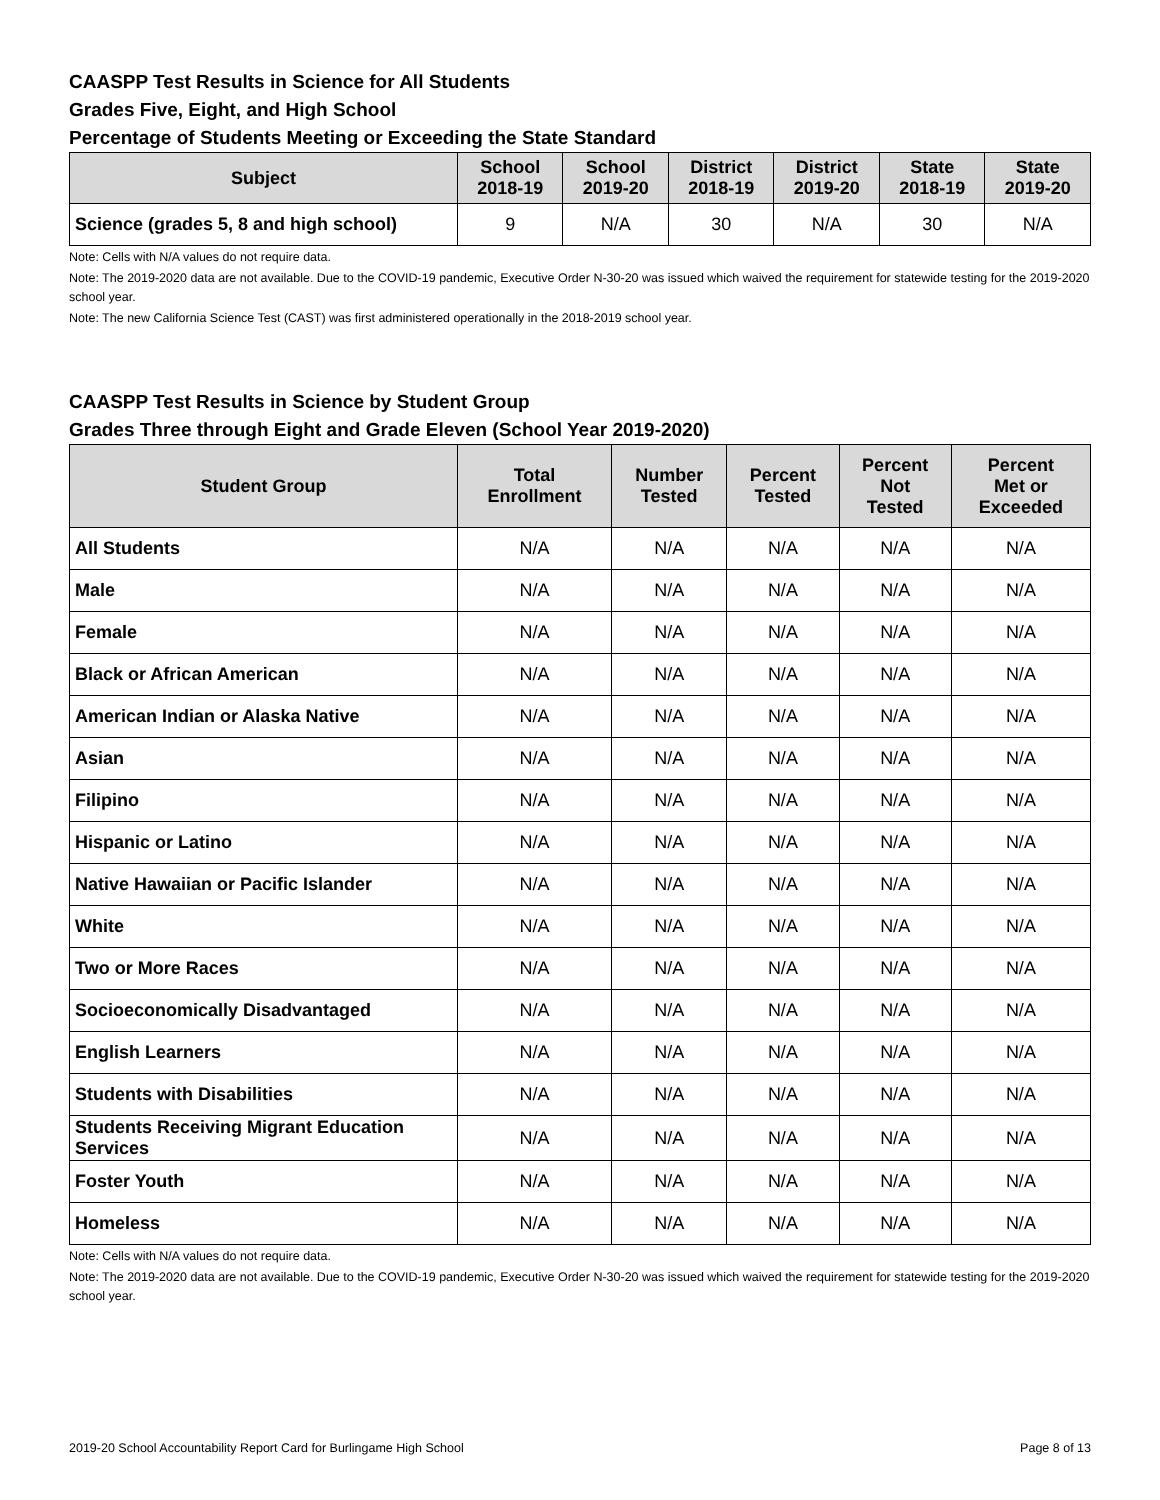CAASPP Test Results in Science for All Students
Grades Five, Eight, and High School
Percentage of Students Meeting or Exceeding the State Standard
| Subject | School 2018-19 | School 2019-20 | District 2018-19 | District 2019-20 | State 2018-19 | State 2019-20 |
| --- | --- | --- | --- | --- | --- | --- |
| Science (grades 5, 8 and high school) | 9 | N/A | 30 | N/A | 30 | N/A |
Note: Cells with N/A values do not require data.
Note: The 2019-2020 data are not available. Due to the COVID-19 pandemic, Executive Order N-30-20 was issued which waived the requirement for statewide testing for the 2019-2020 school year.
Note: The new California Science Test (CAST) was first administered operationally in the 2018-2019 school year.
CAASPP Test Results in Science by Student Group
Grades Three through Eight and Grade Eleven (School Year 2019-2020)
| Student Group | Total Enrollment | Number Tested | Percent Tested | Percent Not Tested | Percent Met or Exceeded |
| --- | --- | --- | --- | --- | --- |
| All Students | N/A | N/A | N/A | N/A | N/A |
| Male | N/A | N/A | N/A | N/A | N/A |
| Female | N/A | N/A | N/A | N/A | N/A |
| Black or African American | N/A | N/A | N/A | N/A | N/A |
| American Indian or Alaska Native | N/A | N/A | N/A | N/A | N/A |
| Asian | N/A | N/A | N/A | N/A | N/A |
| Filipino | N/A | N/A | N/A | N/A | N/A |
| Hispanic or Latino | N/A | N/A | N/A | N/A | N/A |
| Native Hawaiian or Pacific Islander | N/A | N/A | N/A | N/A | N/A |
| White | N/A | N/A | N/A | N/A | N/A |
| Two or More Races | N/A | N/A | N/A | N/A | N/A |
| Socioeconomically Disadvantaged | N/A | N/A | N/A | N/A | N/A |
| English Learners | N/A | N/A | N/A | N/A | N/A |
| Students with Disabilities | N/A | N/A | N/A | N/A | N/A |
| Students Receiving Migrant Education Services | N/A | N/A | N/A | N/A | N/A |
| Foster Youth | N/A | N/A | N/A | N/A | N/A |
| Homeless | N/A | N/A | N/A | N/A | N/A |
Note: Cells with N/A values do not require data.
Note: The 2019-2020 data are not available. Due to the COVID-19 pandemic, Executive Order N-30-20 was issued which waived the requirement for statewide testing for the 2019-2020 school year.
2019-20 School Accountability Report Card for Burlingame High School Page 8 of 13